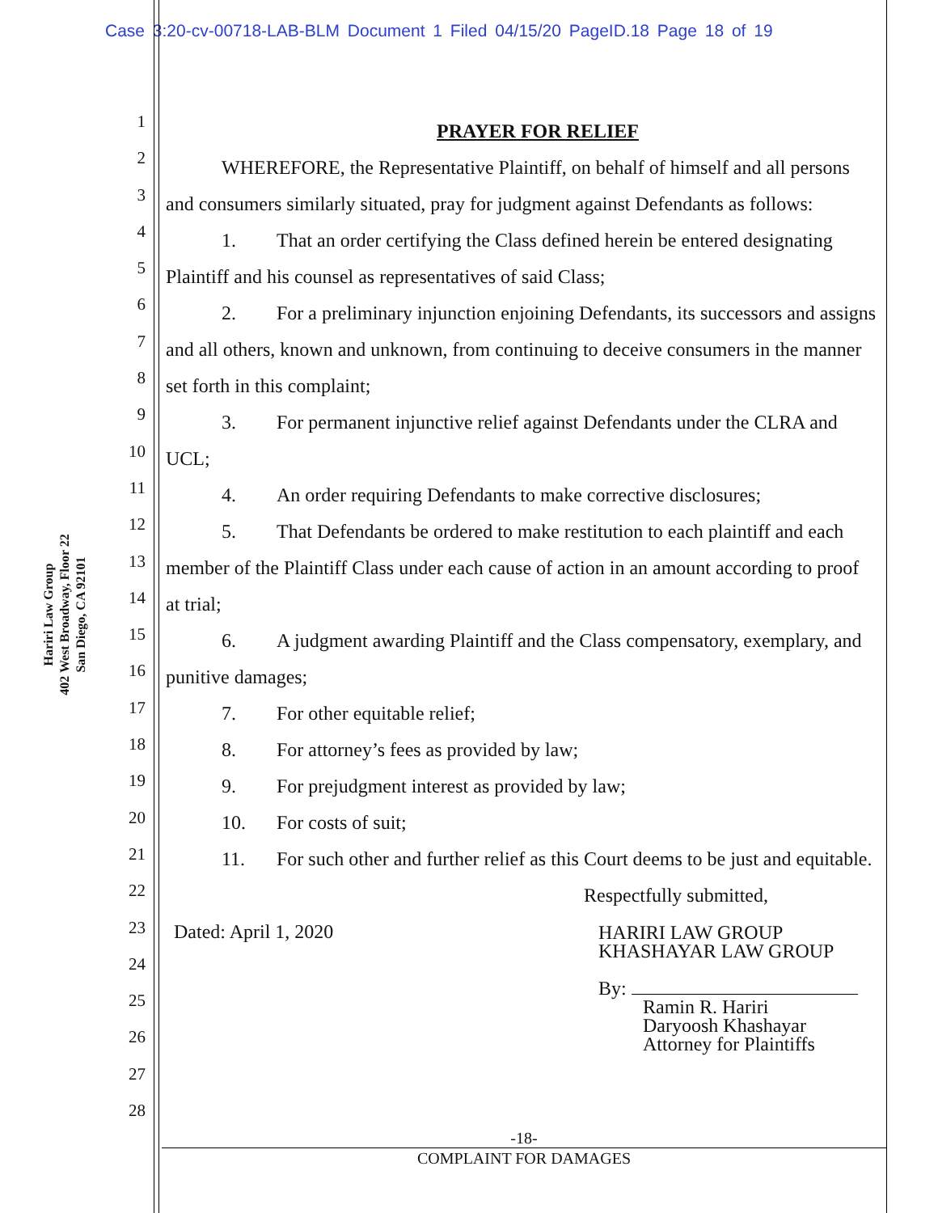Case 3:20-cv-00718-LAB-BLM Document 1 Filed 04/15/20 PageID.18 Page 18 of 19
Hariri Law Group
402 West Broadway, Floor 22
San Diego, CA 92101
1
2
3
4
5
6
7
8
9
10
11
12
13
14
15
16
17
18
19
20
21
22
23
24
25
26
27
28
PRAYER FOR RELIEF
WHEREFORE, the Representative Plaintiff, on behalf of himself and all persons and consumers similarly situated, pray for judgment against Defendants as follows:
1. That an order certifying the Class defined herein be entered designating Plaintiff and his counsel as representatives of said Class;
2. For a preliminary injunction enjoining Defendants, its successors and assigns and all others, known and unknown, from continuing to deceive consumers in the manner set forth in this complaint;
3. For permanent injunctive relief against Defendants under the CLRA and UCL;
4. An order requiring Defendants to make corrective disclosures;
5. That Defendants be ordered to make restitution to each plaintiff and each member of the Plaintiff Class under each cause of action in an amount according to proof at trial;
6. A judgment awarding Plaintiff and the Class compensatory, exemplary, and punitive damages;
7. For other equitable relief;
8. For attorney’s fees as provided by law;
9. For prejudgment interest as provided by law;
10. For costs of suit;
11. For such other and further relief as this Court deems to be just and equitable.
Respectfully submitted,
Dated: April 1, 2020
HARIRI LAW GROUP
KHASHAYAR LAW GROUP
By:
Ramin R. Hariri
Daryoosh Khashayar
Attorney for Plaintiffs
-18-
COMPLAINT FOR DAMAGES